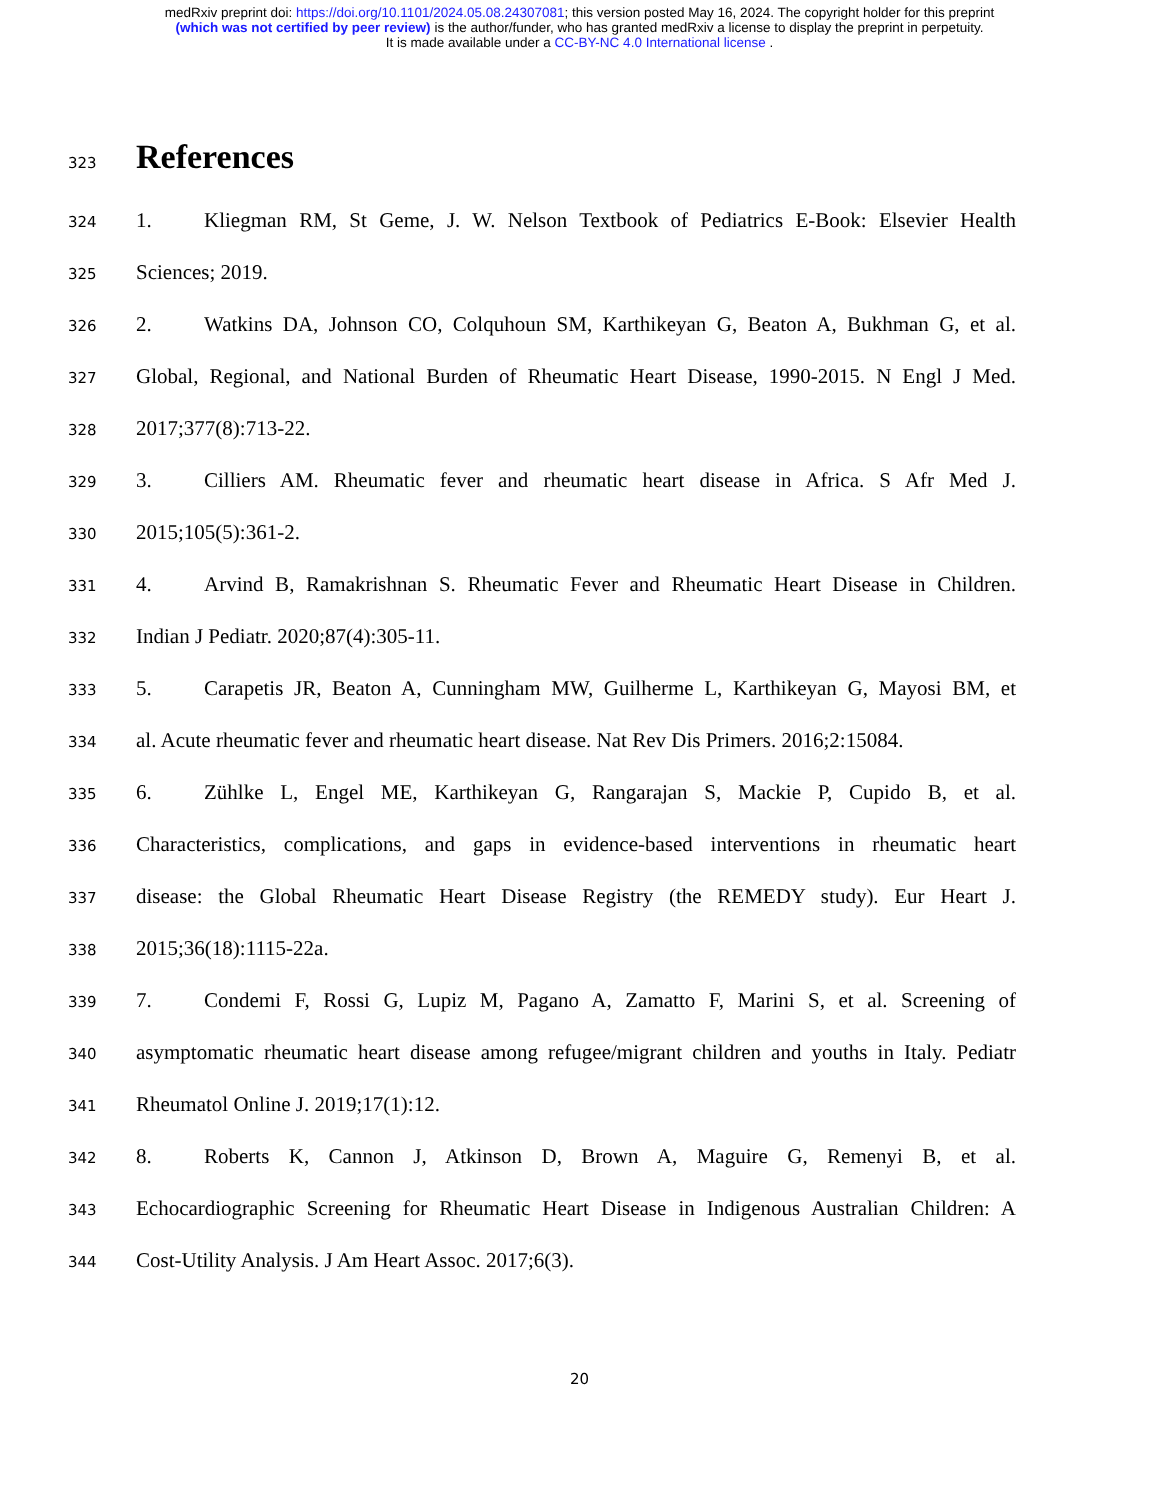medRxiv preprint doi: https://doi.org/10.1101/2024.05.08.24307081; this version posted May 16, 2024. The copyright holder for this preprint
(which was not certified by peer review) is the author/funder, who has granted medRxiv a license to display the preprint in perpetuity.
It is made available under a CC-BY-NC 4.0 International license .
323
References
324
1. Kliegman RM, St Geme, J. W. Nelson Textbook of Pediatrics E-Book: Elsevier Health
325
Sciences; 2019.
326
2. Watkins DA, Johnson CO, Colquhoun SM, Karthikeyan G, Beaton A, Bukhman G, et al.
327
Global, Regional, and National Burden of Rheumatic Heart Disease, 1990-2015. N Engl J Med.
328
2017;377(8):713-22.
329
3. Cilliers AM. Rheumatic fever and rheumatic heart disease in Africa. S Afr Med J.
330
2015;105(5):361-2.
331
4. Arvind B, Ramakrishnan S. Rheumatic Fever and Rheumatic Heart Disease in Children.
332
Indian J Pediatr. 2020;87(4):305-11.
333
5. Carapetis JR, Beaton A, Cunningham MW, Guilherme L, Karthikeyan G, Mayosi BM, et
334
al. Acute rheumatic fever and rheumatic heart disease. Nat Rev Dis Primers. 2016;2:15084.
335
6. Zühlke L, Engel ME, Karthikeyan G, Rangarajan S, Mackie P, Cupido B, et al.
336
Characteristics, complications, and gaps in evidence-based interventions in rheumatic heart
337
disease: the Global Rheumatic Heart Disease Registry (the REMEDY study). Eur Heart J.
338
2015;36(18):1115-22a.
339
7. Condemi F, Rossi G, Lupiz M, Pagano A, Zamatto F, Marini S, et al. Screening of
340
asymptomatic rheumatic heart disease among refugee/migrant children and youths in Italy. Pediatr
341
Rheumatol Online J. 2019;17(1):12.
342
8. Roberts K, Cannon J, Atkinson D, Brown A, Maguire G, Remenyi B, et al.
343
Echocardiographic Screening for Rheumatic Heart Disease in Indigenous Australian Children: A
344
Cost-Utility Analysis. J Am Heart Assoc. 2017;6(3).
20